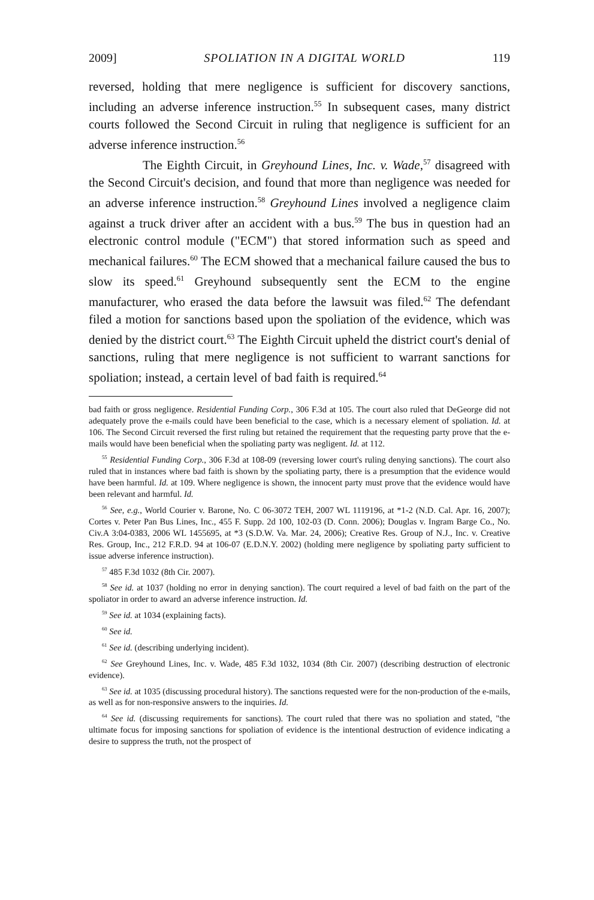2009] SPOLIATION IN A DIGITAL WORLD 119
reversed, holding that mere negligence is sufficient for discovery sanctions, including an adverse inference instruction.<sup>55</sup> In subsequent cases, many district courts followed the Second Circuit in ruling that negligence is sufficient for an adverse inference instruction.<sup>56</sup>
The Eighth Circuit, in Greyhound Lines, Inc. v. Wade,<sup>57</sup> disagreed with the Second Circuit's decision, and found that more than negligence was needed for an adverse inference instruction.<sup>58</sup> Greyhound Lines involved a negligence claim against a truck driver after an accident with a bus.<sup>59</sup> The bus in question had an electronic control module ("ECM") that stored information such as speed and mechanical failures.<sup>60</sup> The ECM showed that a mechanical failure caused the bus to slow its speed.<sup>61</sup> Greyhound subsequently sent the ECM to the engine manufacturer, who erased the data before the lawsuit was filed.<sup>62</sup> The defendant filed a motion for sanctions based upon the spoliation of the evidence, which was denied by the district court.<sup>63</sup> The Eighth Circuit upheld the district court's denial of sanctions, ruling that mere negligence is not sufficient to warrant sanctions for spoliation; instead, a certain level of bad faith is required.<sup>64</sup>
bad faith or gross negligence. Residential Funding Corp., 306 F.3d at 105. The court also ruled that DeGeorge did not adequately prove the e-mails could have been beneficial to the case, which is a necessary element of spoliation. Id. at 106. The Second Circuit reversed the first ruling but retained the requirement that the requesting party prove that the e-mails would have been beneficial when the spoliating party was negligent. Id. at 112.
<sup>55</sup> Residential Funding Corp., 306 F.3d at 108-09 (reversing lower court's ruling denying sanctions). The court also ruled that in instances where bad faith is shown by the spoliating party, there is a presumption that the evidence would have been harmful. Id. at 109. Where negligence is shown, the innocent party must prove that the evidence would have been relevant and harmful. Id.
<sup>56</sup> See, e.g., World Courier v. Barone, No. C 06-3072 TEH, 2007 WL 1119196, at *1-2 (N.D. Cal. Apr. 16, 2007); Cortes v. Peter Pan Bus Lines, Inc., 455 F. Supp. 2d 100, 102-03 (D. Conn. 2006); Douglas v. Ingram Barge Co., No. Civ.A 3:04-0383, 2006 WL 1455695, at *3 (S.D.W. Va. Mar. 24, 2006); Creative Res. Group of N.J., Inc. v. Creative Res. Group, Inc., 212 F.R.D. 94 at 106-07 (E.D.N.Y. 2002) (holding mere negligence by spoliating party sufficient to issue adverse inference instruction).
<sup>57</sup> 485 F.3d 1032 (8th Cir. 2007).
<sup>58</sup> See id. at 1037 (holding no error in denying sanction). The court required a level of bad faith on the part of the spoliator in order to award an adverse inference instruction. Id.
<sup>59</sup> See id. at 1034 (explaining facts).
<sup>60</sup> See id.
<sup>61</sup> See id. (describing underlying incident).
<sup>62</sup> See Greyhound Lines, Inc. v. Wade, 485 F.3d 1032, 1034 (8th Cir. 2007) (describing destruction of electronic evidence).
<sup>63</sup> See id. at 1035 (discussing procedural history). The sanctions requested were for the non-production of the e-mails, as well as for non-responsive answers to the inquiries. Id.
<sup>64</sup> See id. (discussing requirements for sanctions). The court ruled that there was no spoliation and stated, "the ultimate focus for imposing sanctions for spoliation of evidence is the intentional destruction of evidence indicating a desire to suppress the truth, not the prospect of